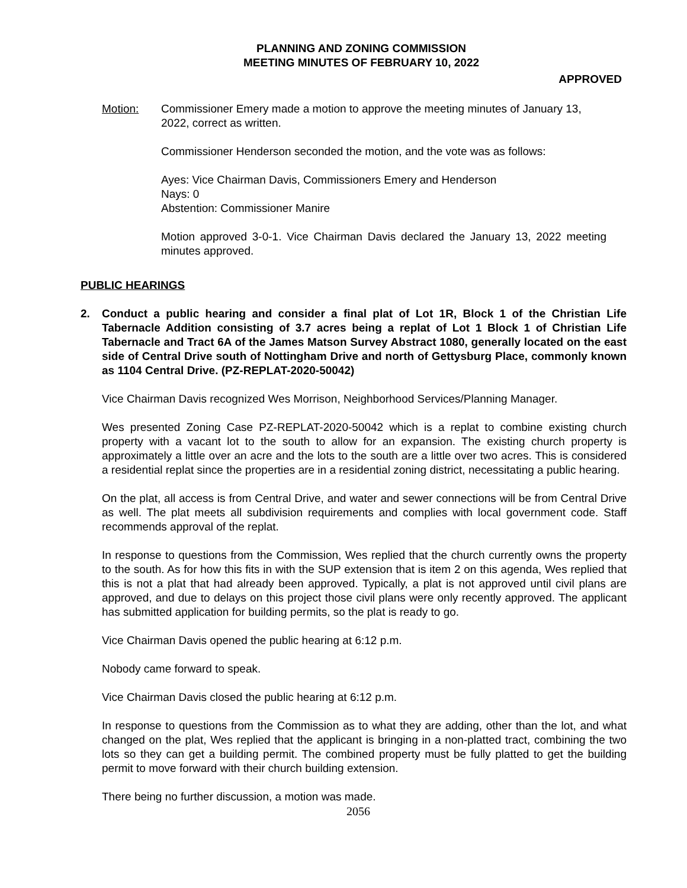PLANNING AND ZONING COMMISSION
MEETING MINUTES OF FEBRUARY 10, 2022
APPROVED
Motion: Commissioner Emery made a motion to approve the meeting minutes of January 13, 2022, correct as written.
Commissioner Henderson seconded the motion, and the vote was as follows:
Ayes: Vice Chairman Davis, Commissioners Emery and Henderson
Nays: 0
Abstention: Commissioner Manire
Motion approved 3-0-1. Vice Chairman Davis declared the January 13, 2022 meeting minutes approved.
PUBLIC HEARINGS
2. Conduct a public hearing and consider a final plat of Lot 1R, Block 1 of the Christian Life Tabernacle Addition consisting of 3.7 acres being a replat of Lot 1 Block 1 of Christian Life Tabernacle and Tract 6A of the James Matson Survey Abstract 1080, generally located on the east side of Central Drive south of Nottingham Drive and north of Gettysburg Place, commonly known as 1104 Central Drive. (PZ-REPLAT-2020-50042)
Vice Chairman Davis recognized Wes Morrison, Neighborhood Services/Planning Manager.
Wes presented Zoning Case PZ-REPLAT-2020-50042 which is a replat to combine existing church property with a vacant lot to the south to allow for an expansion. The existing church property is approximately a little over an acre and the lots to the south are a little over two acres. This is considered a residential replat since the properties are in a residential zoning district, necessitating a public hearing.
On the plat, all access is from Central Drive, and water and sewer connections will be from Central Drive as well. The plat meets all subdivision requirements and complies with local government code. Staff recommends approval of the replat.
In response to questions from the Commission, Wes replied that the church currently owns the property to the south. As for how this fits in with the SUP extension that is item 2 on this agenda, Wes replied that this is not a plat that had already been approved. Typically, a plat is not approved until civil plans are approved, and due to delays on this project those civil plans were only recently approved. The applicant has submitted application for building permits, so the plat is ready to go.
Vice Chairman Davis opened the public hearing at 6:12 p.m.
Nobody came forward to speak.
Vice Chairman Davis closed the public hearing at 6:12 p.m.
In response to questions from the Commission as to what they are adding, other than the lot, and what changed on the plat, Wes replied that the applicant is bringing in a non-platted tract, combining the two lots so they can get a building permit. The combined property must be fully platted to get the building permit to move forward with their church building extension.
There being no further discussion, a motion was made.
2056